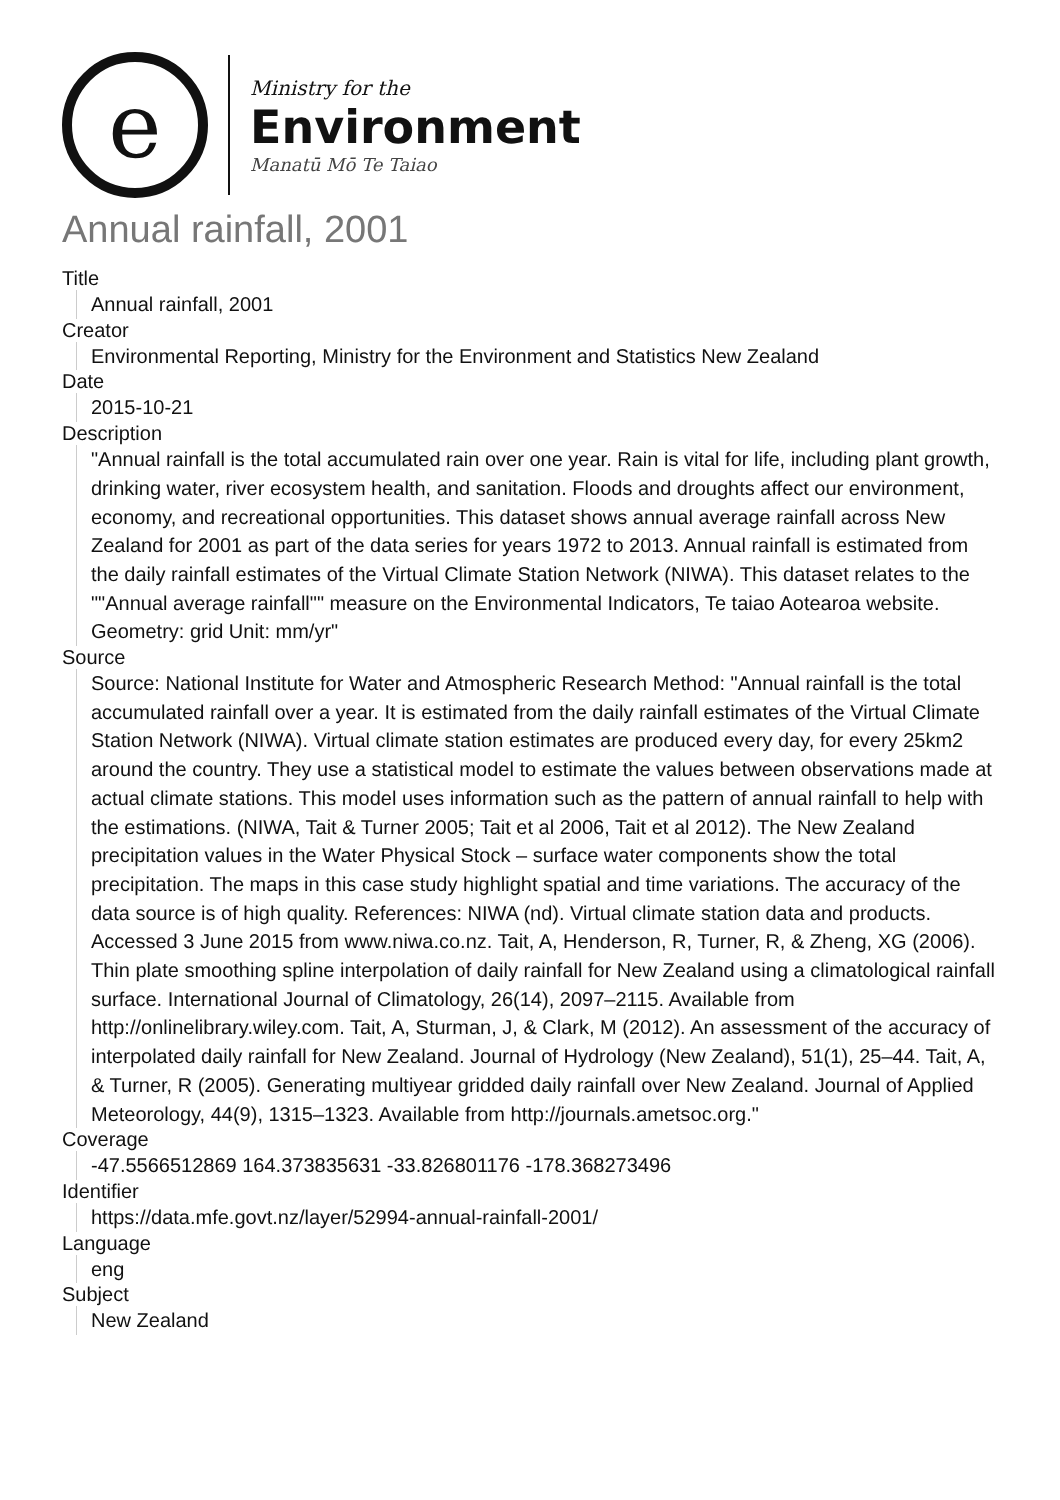e
Ministry for the
Environment
Manatū Mō Te Taiao
Annual rainfall, 2001
Title
Annual rainfall, 2001
Creator
Environmental Reporting, Ministry for the Environment and Statistics New Zealand
Date
2015-10-21
Description
"Annual rainfall is the total accumulated rain over one year. Rain is vital for life, including plant growth, drinking water, river ecosystem health, and sanitation. Floods and droughts affect our environment, economy, and recreational opportunities. This dataset shows annual average rainfall across New Zealand for 2001 as part of the data series for years 1972 to 2013. Annual rainfall is estimated from the daily rainfall estimates of the Virtual Climate Station Network (NIWA). This dataset relates to the ""Annual average rainfall"" measure on the Environmental Indicators, Te taiao Aotearoa website. Geometry: grid Unit: mm/yr"
Source
Source: National Institute for Water and Atmospheric Research Method: "Annual rainfall is the total accumulated rainfall over a year. It is estimated from the daily rainfall estimates of the Virtual Climate Station Network (NIWA). Virtual climate station estimates are produced every day, for every 25km2 around the country. They use a statistical model to estimate the values between observations made at actual climate stations. This model uses information such as the pattern of annual rainfall to help with the estimations. (NIWA, Tait & Turner 2005; Tait et al 2006, Tait et al 2012). The New Zealand precipitation values in the Water Physical Stock – surface water components show the total precipitation. The maps in this case study highlight spatial and time variations. The accuracy of the data source is of high quality. References: NIWA (nd). Virtual climate station data and products. Accessed 3 June 2015 from www.niwa.co.nz. Tait, A, Henderson, R, Turner, R, & Zheng, XG (2006). Thin plate smoothing spline interpolation of daily rainfall for New Zealand using a climatological rainfall surface. International Journal of Climatology, 26(14), 2097–2115. Available from http://onlinelibrary.wiley.com. Tait, A, Sturman, J, & Clark, M (2012). An assessment of the accuracy of interpolated daily rainfall for New Zealand. Journal of Hydrology (New Zealand), 51(1), 25–44. Tait, A, & Turner, R (2005). Generating multiyear gridded daily rainfall over New Zealand. Journal of Applied Meteorology, 44(9), 1315–1323. Available from http://journals.ametsoc.org."
Coverage
-47.5566512869 164.373835631 -33.826801176 -178.368273496
Identifier
https://data.mfe.govt.nz/layer/52994-annual-rainfall-2001/
Language
eng
Subject
New Zealand